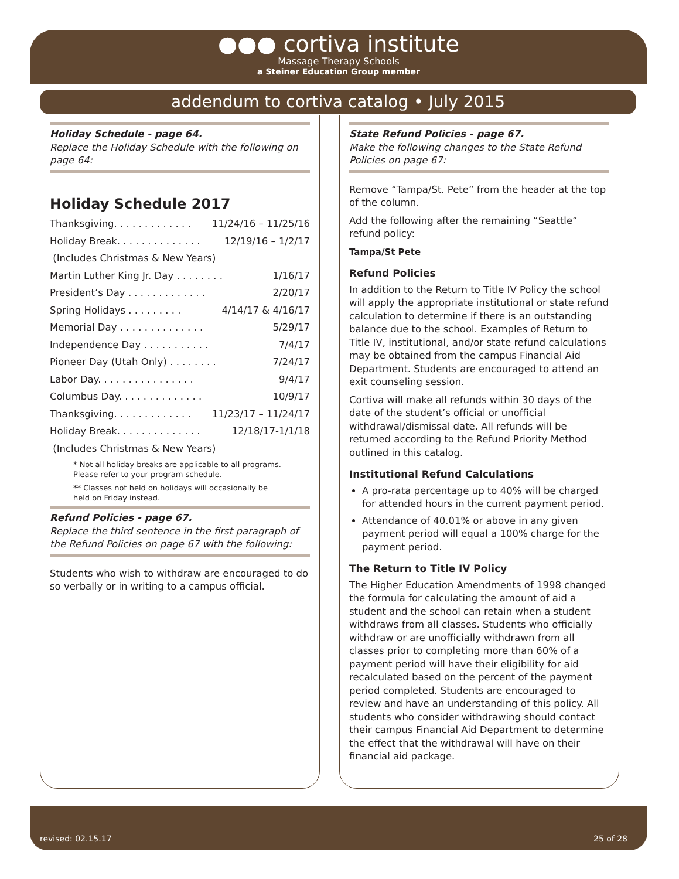●●● cortiva institute
Massage Therapy Schools
a Steiner Education Group member
addendum to cortiva catalog • July 2015
Holiday Schedule - page 64.
Replace the Holiday Schedule with the following on page 64:
Holiday Schedule 2017
Thanksgiving. . . . . . . . . . . . . 11/24/16 – 11/25/16
Holiday Break. . . . . . . . . . . . . . 12/19/16 – 1/2/17
(Includes Christmas & New Years)
Martin Luther King Jr. Day . . . . . . . . 1/16/17
President’s Day . . . . . . . . . . . . . 2/20/17
Spring Holidays . . . . . . . . . 4/14/17 & 4/16/17
Memorial Day . . . . . . . . . . . . . . 5/29/17
Independence Day . . . . . . . . . . . 7/4/17
Pioneer Day (Utah Only) . . . . . . . . 7/24/17
Labor Day. . . . . . . . . . . . . . . . 9/4/17
Columbus Day. . . . . . . . . . . . . . 10/9/17
Thanksgiving. . . . . . . . . . . . . 11/23/17 – 11/24/17
Holiday Break. . . . . . . . . . . . . . 12/18/17-1/1/18
(Includes Christmas & New Years)
* Not all holiday breaks are applicable to all programs.
Please refer to your program schedule.
** Classes not held on holidays will occasionally be
held on Friday instead.
Refund Policies - page 67.
Replace the third sentence in the first paragraph of the Refund Policies on page 67 with the following:
Students who wish to withdraw are encouraged to do so verbally or in writing to a campus official.
State Refund Policies - page 67.
Make the following changes to the State Refund Policies on page 67:
Remove “Tampa/St. Pete” from the header at the top of the column.
Add the following after the remaining “Seattle” refund policy:
Tampa/St Pete
Refund Policies
In addition to the Return to Title IV Policy the school will apply the appropriate institutional or state refund calculation to determine if there is an outstanding balance due to the school. Examples of Return to Title IV, institutional, and/or state refund calculations may be obtained from the campus Financial Aid Department. Students are encouraged to attend an exit counseling session.
Cortiva will make all refunds within 30 days of the date of the student’s official or unofficial withdrawal/dismissal date. All refunds will be returned according to the Refund Priority Method outlined in this catalog.
Institutional Refund Calculations
A pro-rata percentage up to 40% will be charged for attended hours in the current payment period.
Attendance of 40.01% or above in any given payment period will equal a 100% charge for the payment period.
The Return to Title IV Policy
The Higher Education Amendments of 1998 changed the formula for calculating the amount of aid a student and the school can retain when a student withdraws from all classes. Students who officially withdraw or are unofficially withdrawn from all classes prior to completing more than 60% of a payment period will have their eligibility for aid recalculated based on the percent of the payment period completed. Students are encouraged to review and have an understanding of this policy. All students who consider withdrawing should contact their campus Financial Aid Department to determine the effect that the withdrawal will have on their financial aid package.
revised: 02.15.17 25 of 28